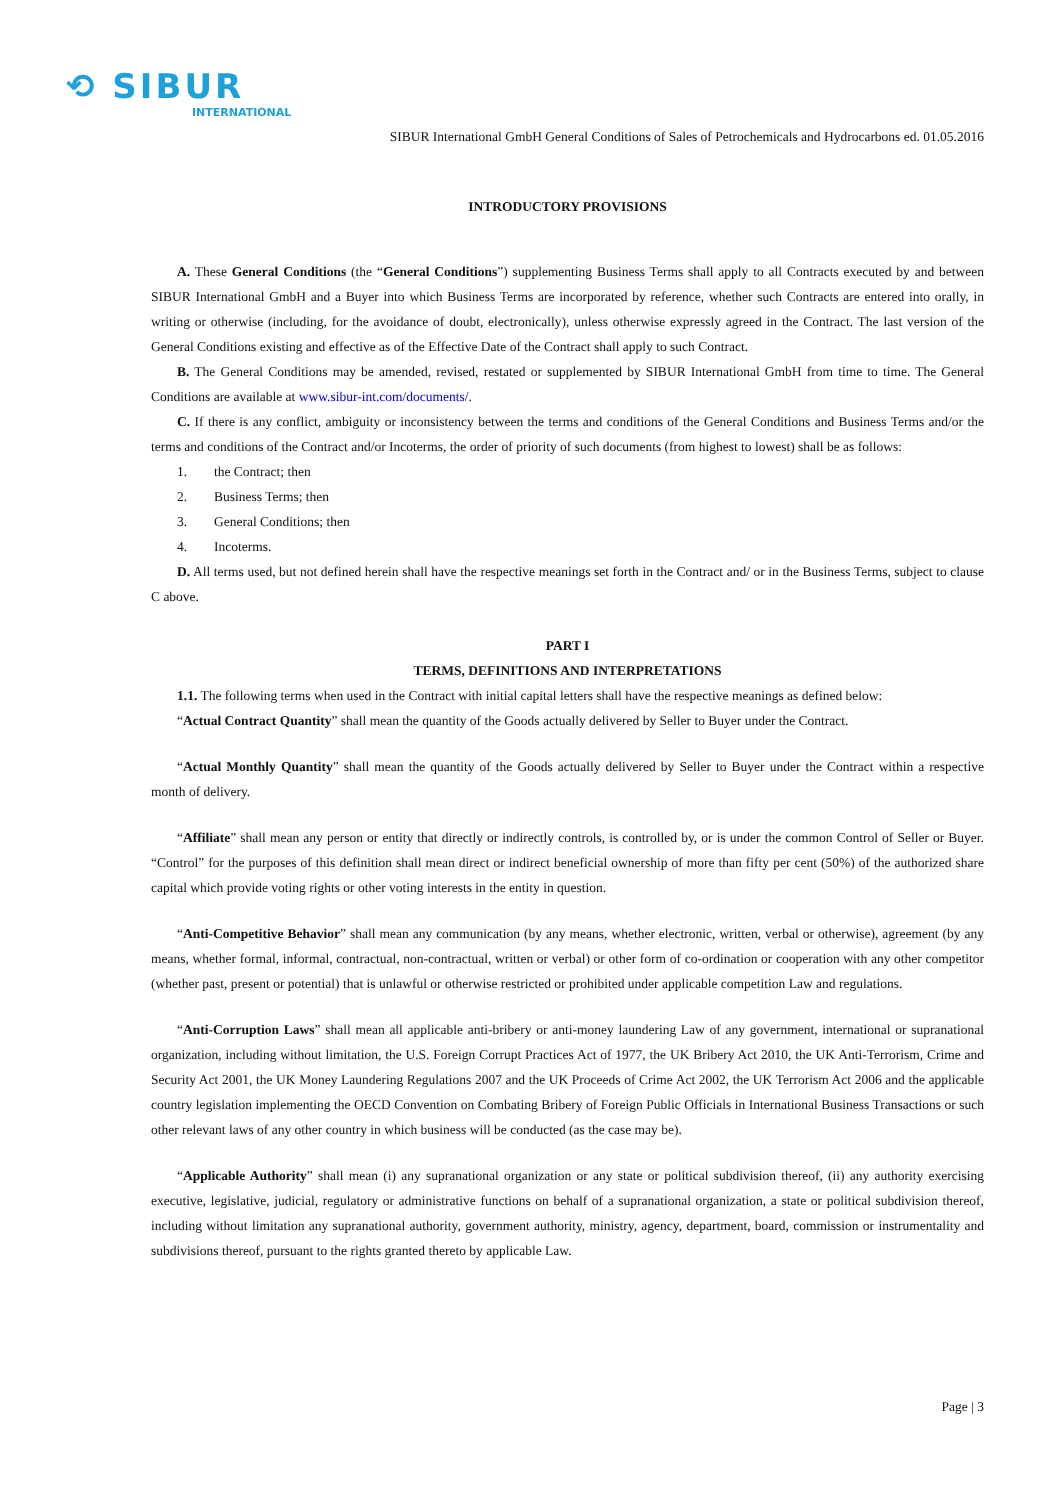⟲ SIBUR
INTERNATIONAL
SIBUR International GmbH General Conditions of Sales of Petrochemicals and Hydrocarbons ed. 01.05.2016
INTRODUCTORY PROVISIONS
A. These General Conditions (the “General Conditions”) supplementing Business Terms shall apply to all Contracts executed by and between SIBUR International GmbH and a Buyer into which Business Terms are incorporated by reference, whether such Contracts are entered into orally, in writing or otherwise (including, for the avoidance of doubt, electronically), unless otherwise expressly agreed in the Contract. The last version of the General Conditions existing and effective as of the Effective Date of the Contract shall apply to such Contract.
B. The General Conditions may be amended, revised, restated or supplemented by SIBUR International GmbH from time to time. The General Conditions are available at www.sibur-int.com/documents/.
C. If there is any conflict, ambiguity or inconsistency between the terms and conditions of the General Conditions and Business Terms and/or the terms and conditions of the Contract and/or Incoterms, the order of priority of such documents (from highest to lowest) shall be as follows:
1. the Contract; then
2. Business Terms; then
3. General Conditions; then
4. Incoterms.
D. All terms used, but not defined herein shall have the respective meanings set forth in the Contract and/ or in the Business Terms, subject to clause C above.
PART I
TERMS, DEFINITIONS AND INTERPRETATIONS
1.1. The following terms when used in the Contract with initial capital letters shall have the respective meanings as defined below:
“Actual Contract Quantity” shall mean the quantity of the Goods actually delivered by Seller to Buyer under the Contract.
“Actual Monthly Quantity” shall mean the quantity of the Goods actually delivered by Seller to Buyer under the Contract within a respective month of delivery.
“Affiliate” shall mean any person or entity that directly or indirectly controls, is controlled by, or is under the common Control of Seller or Buyer. “Control” for the purposes of this definition shall mean direct or indirect beneficial ownership of more than fifty per cent (50%) of the authorized share capital which provide voting rights or other voting interests in the entity in question.
“Anti-Competitive Behavior” shall mean any communication (by any means, whether electronic, written, verbal or otherwise), agreement (by any means, whether formal, informal, contractual, non-contractual, written or verbal) or other form of co-ordination or cooperation with any other competitor (whether past, present or potential) that is unlawful or otherwise restricted or prohibited under applicable competition Law and regulations.
“Anti-Corruption Laws” shall mean all applicable anti-bribery or anti-money laundering Law of any government, international or supranational organization, including without limitation, the U.S. Foreign Corrupt Practices Act of 1977, the UK Bribery Act 2010, the UK Anti-Terrorism, Crime and Security Act 2001, the UK Money Laundering Regulations 2007 and the UK Proceeds of Crime Act 2002, the UK Terrorism Act 2006 and the applicable country legislation implementing the OECD Convention on Combating Bribery of Foreign Public Officials in International Business Transactions or such other relevant laws of any other country in which business will be conducted (as the case may be).
“Applicable Authority” shall mean (i) any supranational organization or any state or political subdivision thereof, (ii) any authority exercising executive, legislative, judicial, regulatory or administrative functions on behalf of a supranational organization, a state or political subdivision thereof, including without limitation any supranational authority, government authority, ministry, agency, department, board, commission or instrumentality and subdivisions thereof, pursuant to the rights granted thereto by applicable Law.
Page | 3